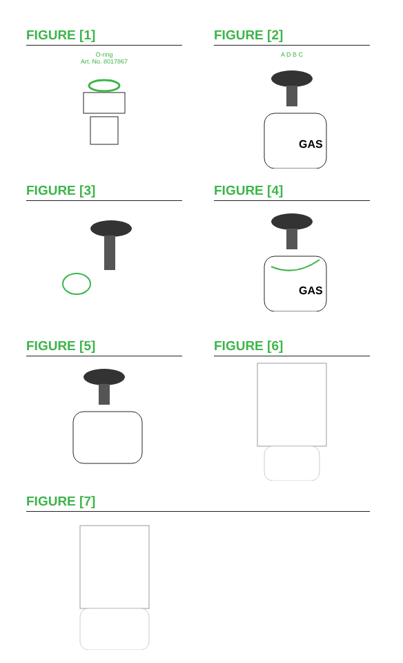FIGURE [1]
O-ring
Art. No. 8017867
FIGURE [2]
A D B C
GAS
FIGURE [3]
FIGURE [4]
GAS
FIGURE [5]
FIGURE [6]
FIGURE [7]